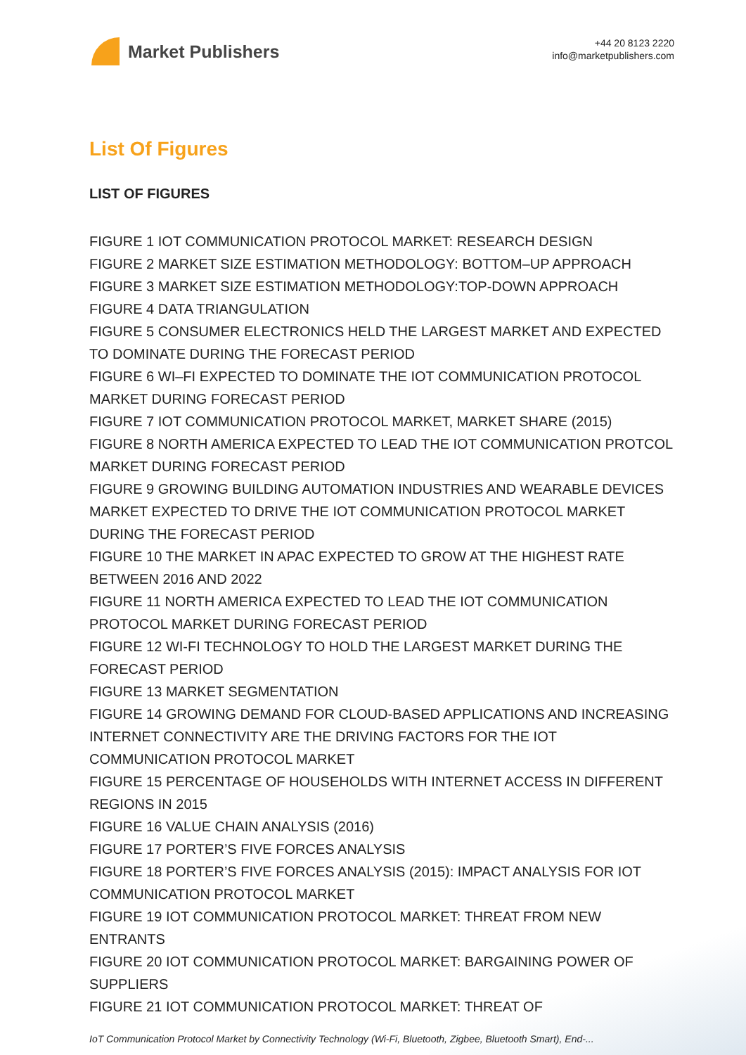Market Publishers
+44 20 8123 2220
info@marketpublishers.com
List Of Figures
LIST OF FIGURES
FIGURE 1 IOT COMMUNICATION PROTOCOL MARKET: RESEARCH DESIGN
FIGURE 2 MARKET SIZE ESTIMATION METHODOLOGY: BOTTOM–UP APPROACH
FIGURE 3 MARKET SIZE ESTIMATION METHODOLOGY:TOP-DOWN APPROACH
FIGURE 4 DATA TRIANGULATION
FIGURE 5 CONSUMER ELECTRONICS HELD THE LARGEST MARKET AND EXPECTED TO DOMINATE DURING THE FORECAST PERIOD
FIGURE 6 WI–FI EXPECTED TO DOMINATE THE IOT COMMUNICATION PROTOCOL MARKET DURING FORECAST PERIOD
FIGURE 7 IOT COMMUNICATION PROTOCOL MARKET, MARKET SHARE (2015)
FIGURE 8 NORTH AMERICA EXPECTED TO LEAD THE IOT COMMUNICATION PROTCOL MARKET DURING FORECAST PERIOD
FIGURE 9 GROWING BUILDING AUTOMATION INDUSTRIES AND WEARABLE DEVICES MARKET EXPECTED TO DRIVE THE IOT COMMUNICATION PROTOCOL MARKET DURING THE FORECAST PERIOD
FIGURE 10 THE MARKET IN APAC EXPECTED TO GROW AT THE HIGHEST RATE BETWEEN 2016 AND 2022
FIGURE 11 NORTH AMERICA EXPECTED TO LEAD THE IOT COMMUNICATION PROTOCOL MARKET DURING FORECAST PERIOD
FIGURE 12 WI-FI TECHNOLOGY TO HOLD THE LARGEST MARKET DURING THE FORECAST PERIOD
FIGURE 13 MARKET SEGMENTATION
FIGURE 14 GROWING DEMAND FOR CLOUD-BASED APPLICATIONS AND INCREASING INTERNET CONNECTIVITY ARE THE DRIVING FACTORS FOR THE IOT COMMUNICATION PROTOCOL MARKET
FIGURE 15 PERCENTAGE OF HOUSEHOLDS WITH INTERNET ACCESS IN DIFFERENT REGIONS IN 2015
FIGURE 16 VALUE CHAIN ANALYSIS (2016)
FIGURE 17 PORTER’S FIVE FORCES ANALYSIS
FIGURE 18 PORTER’S FIVE FORCES ANALYSIS (2015): IMPACT ANALYSIS FOR IOT COMMUNICATION PROTOCOL MARKET
FIGURE 19 IOT COMMUNICATION PROTOCOL MARKET: THREAT FROM NEW ENTRANTS
FIGURE 20 IOT COMMUNICATION PROTOCOL MARKET: BARGAINING POWER OF SUPPLIERS
FIGURE 21 IOT COMMUNICATION PROTOCOL MARKET: THREAT OF
IoT Communication Protocol Market by Connectivity Technology (Wi-Fi, Bluetooth, Zigbee, Bluetooth Smart), End-...